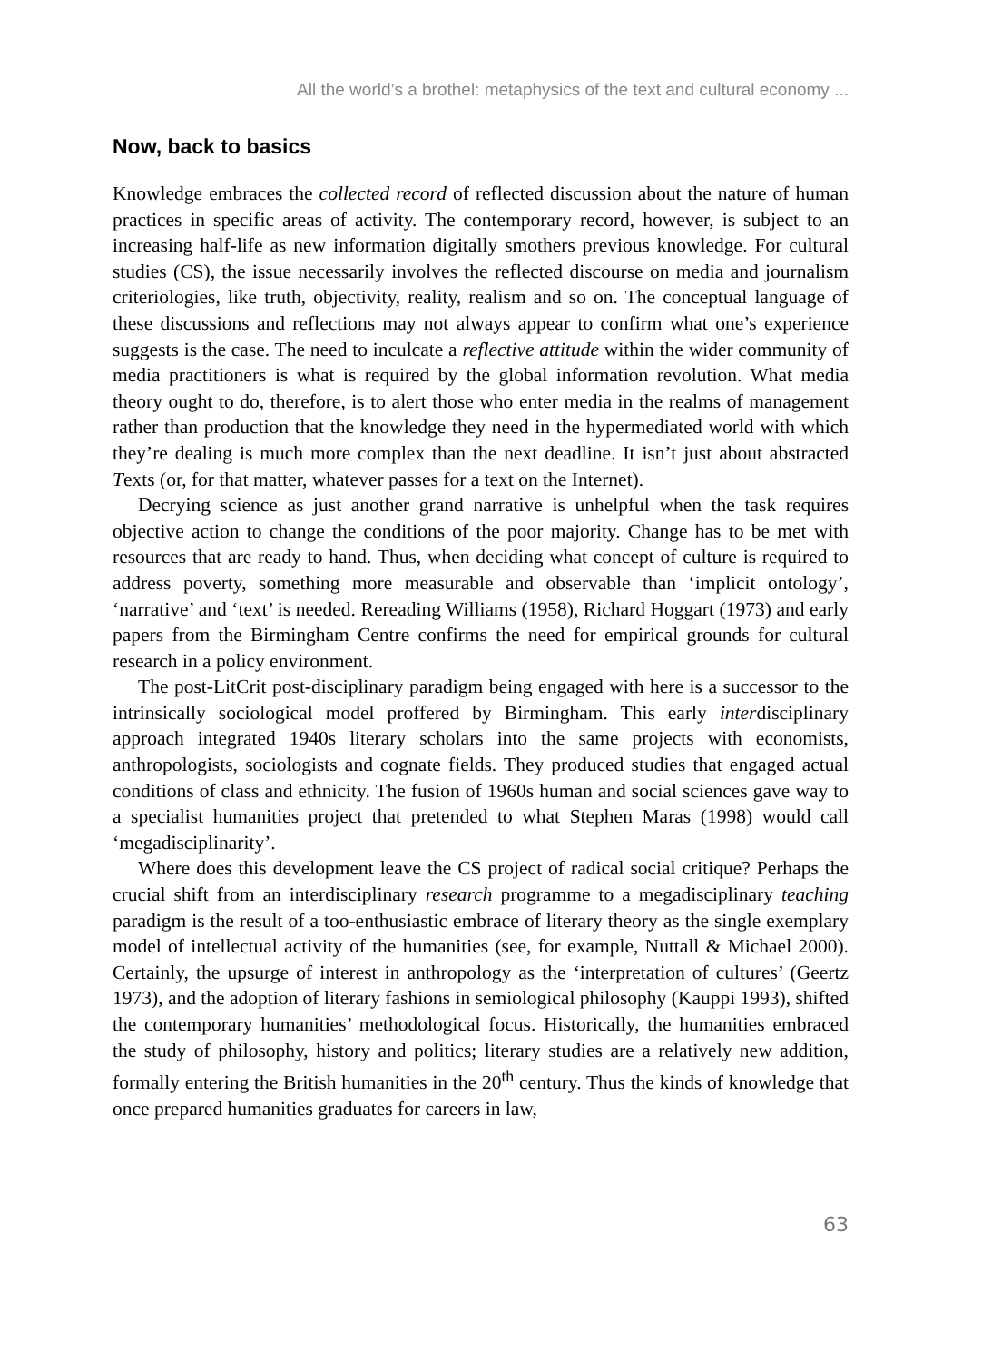All the world’s a brothel: metaphysics of the text and cultural economy ...
Now, back to basics
Knowledge embraces the collected record of reflected discussion about the nature of human practices in specific areas of activity. The contemporary record, however, is subject to an increasing half-life as new information digitally smothers previous knowledge. For cultural studies (CS), the issue necessarily involves the reflected discourse on media and journalism criteriologies, like truth, objectivity, reality, realism and so on. The conceptual language of these discussions and reflections may not always appear to confirm what one’s experience suggests is the case. The need to inculcate a reflective attitude within the wider community of media practitioners is what is required by the global information revolution. What media theory ought to do, therefore, is to alert those who enter media in the realms of management rather than production that the knowledge they need in the hypermediated world with which they’re dealing is much more complex than the next deadline. It isn’t just about abstracted Texts (or, for that matter, whatever passes for a text on the Internet).
Decrying science as just another grand narrative is unhelpful when the task requires objective action to change the conditions of the poor majority. Change has to be met with resources that are ready to hand. Thus, when deciding what concept of culture is required to address poverty, something more measurable and observable than ‘implicit ontology’, ‘narrative’ and ‘text’ is needed. Rereading Williams (1958), Richard Hoggart (1973) and early papers from the Birmingham Centre confirms the need for empirical grounds for cultural research in a policy environment.
The post-LitCrit post-disciplinary paradigm being engaged with here is a successor to the intrinsically sociological model proffered by Birmingham. This early interdisciplinary approach integrated 1940s literary scholars into the same projects with economists, anthropologists, sociologists and cognate fields. They produced studies that engaged actual conditions of class and ethnicity. The fusion of 1960s human and social sciences gave way to a specialist humanities project that pretended to what Stephen Maras (1998) would call ‘megadisciplinarity’.
Where does this development leave the CS project of radical social critique? Perhaps the crucial shift from an interdisciplinary research programme to a megadisciplinary teaching paradigm is the result of a too-enthusiastic embrace of literary theory as the single exemplary model of intellectual activity of the humanities (see, for example, Nuttall & Michael 2000). Certainly, the upsurge of interest in anthropology as the ‘interpretation of cultures’ (Geertz 1973), and the adoption of literary fashions in semiological philosophy (Kauppi 1993), shifted the contemporary humanities’ methodological focus. Historically, the humanities embraced the study of philosophy, history and politics; literary studies are a relatively new addition, formally entering the British humanities in the 20<sup>th</sup> century. Thus the kinds of knowledge that once prepared humanities graduates for careers in law,
63